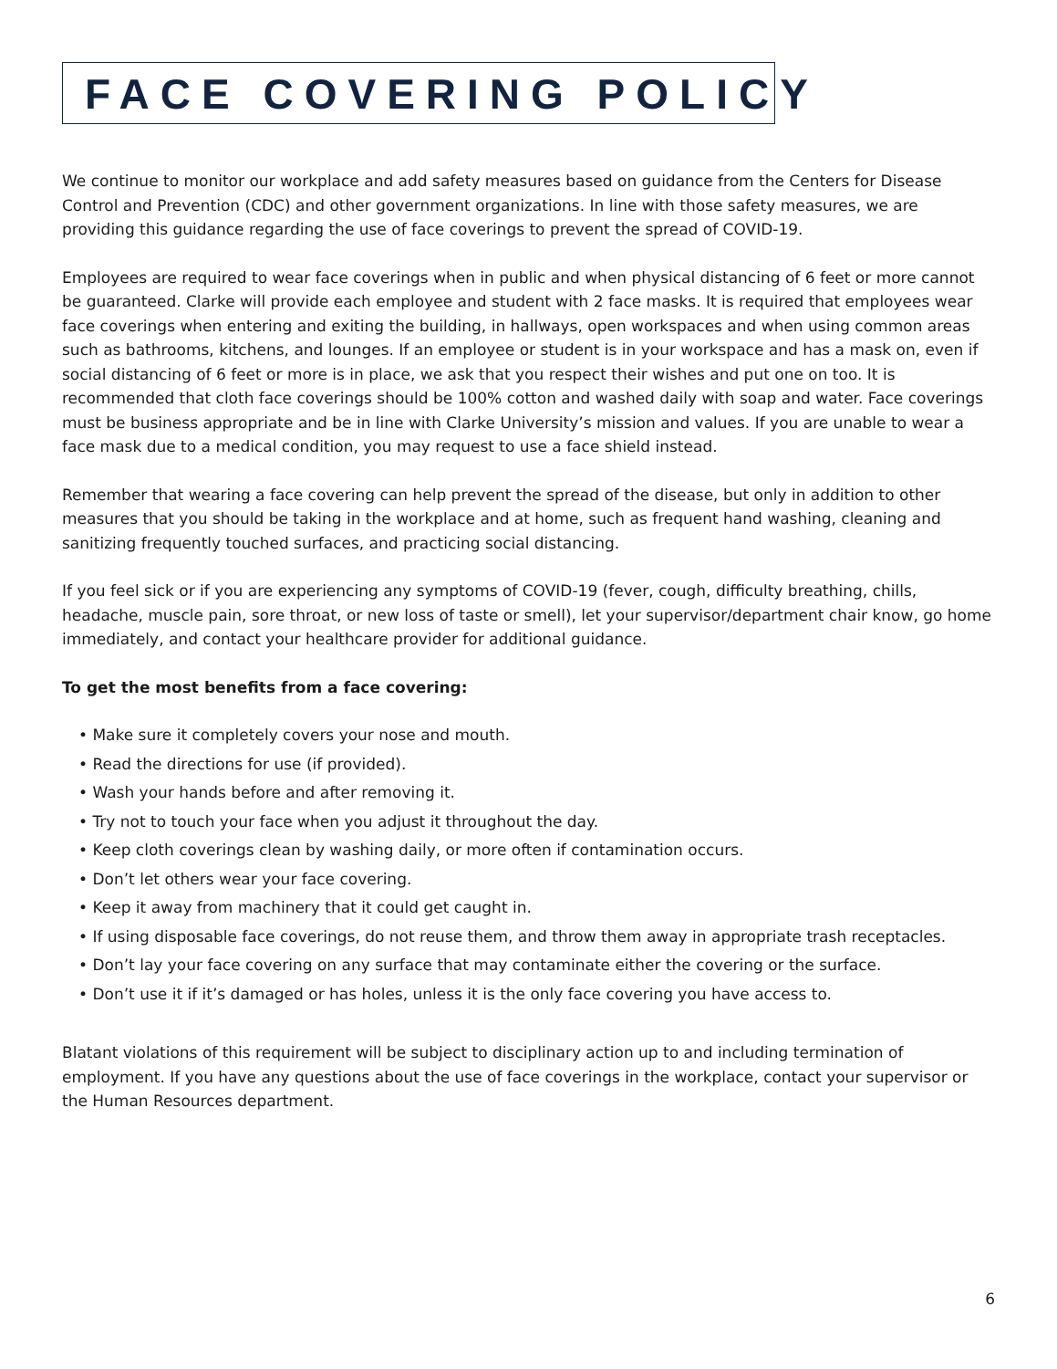FACE COVERING POLICY
We continue to monitor our workplace and add safety measures based on guidance from the Centers for Disease Control and Prevention (CDC) and other government organizations. In line with those safety measures, we are providing this guidance regarding the use of face coverings to prevent the spread of COVID-19.
Employees are required to wear face coverings when in public and when physical distancing of 6 feet or more cannot be guaranteed. Clarke will provide each employee and student with 2 face masks. It is required that employees wear face coverings when entering and exiting the building, in hallways, open workspaces and when using common areas such as bathrooms, kitchens, and lounges. If an employee or student is in your workspace and has a mask on, even if social distancing of 6 feet or more is in place, we ask that you respect their wishes and put one on too. It is recommended that cloth face coverings should be 100% cotton and washed daily with soap and water. Face coverings must be business appropriate and be in line with Clarke University’s mission and values. If you are unable to wear a face mask due to a medical condition, you may request to use a face shield instead.
Remember that wearing a face covering can help prevent the spread of the disease, but only in addition to other measures that you should be taking in the workplace and at home, such as frequent hand washing, cleaning and sanitizing frequently touched surfaces, and practicing social distancing.
If you feel sick or if you are experiencing any symptoms of COVID-19 (fever, cough, difficulty breathing, chills, headache, muscle pain, sore throat, or new loss of taste or smell), let your supervisor/department chair know, go home immediately, and contact your healthcare provider for additional guidance.
To get the most benefits from a face covering:
• Make sure it completely covers your nose and mouth.
• Read the directions for use (if provided).
• Wash your hands before and after removing it.
• Try not to touch your face when you adjust it throughout the day.
• Keep cloth coverings clean by washing daily, or more often if contamination occurs.
• Don’t let others wear your face covering.
• Keep it away from machinery that it could get caught in.
• If using disposable face coverings, do not reuse them, and throw them away in appropriate trash receptacles.
• Don’t lay your face covering on any surface that may contaminate either the covering or the surface.
• Don’t use it if it’s damaged or has holes, unless it is the only face covering you have access to.
Blatant violations of this requirement will be subject to disciplinary action up to and including termination of employment. If you have any questions about the use of face coverings in the workplace, contact your supervisor or the Human Resources department.
6